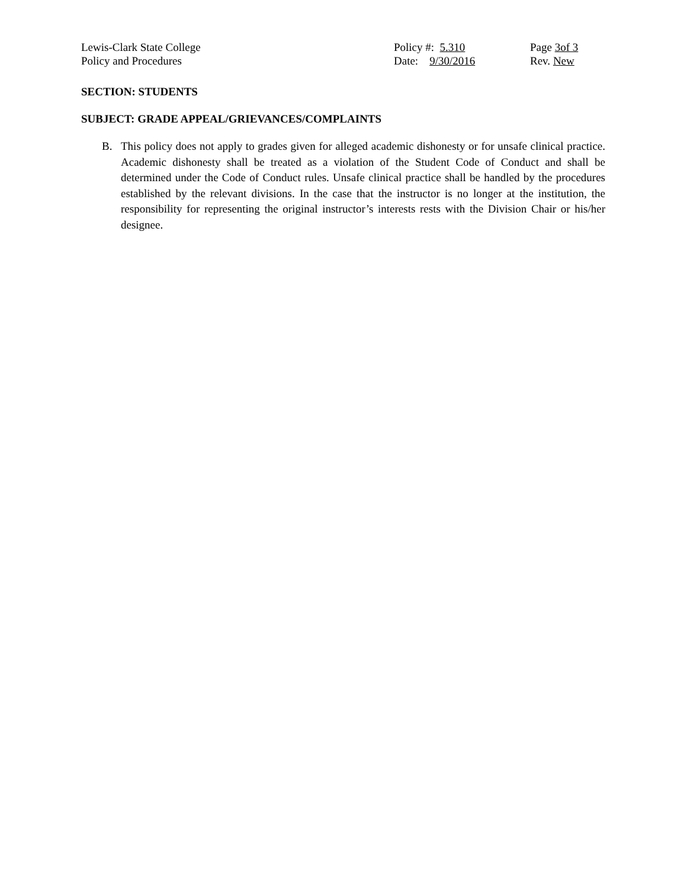Lewis-Clark State College Policy #: 5.310 Page 3of 3
Policy and Procedures Date: 9/30/2016 Rev. New
SECTION: STUDENTS
SUBJECT: GRADE APPEAL/GRIEVANCES/COMPLAINTS
B. This policy does not apply to grades given for alleged academic dishonesty or for unsafe clinical practice. Academic dishonesty shall be treated as a violation of the Student Code of Conduct and shall be determined under the Code of Conduct rules. Unsafe clinical practice shall be handled by the procedures established by the relevant divisions. In the case that the instructor is no longer at the institution, the responsibility for representing the original instructor’s interests rests with the Division Chair or his/her designee.